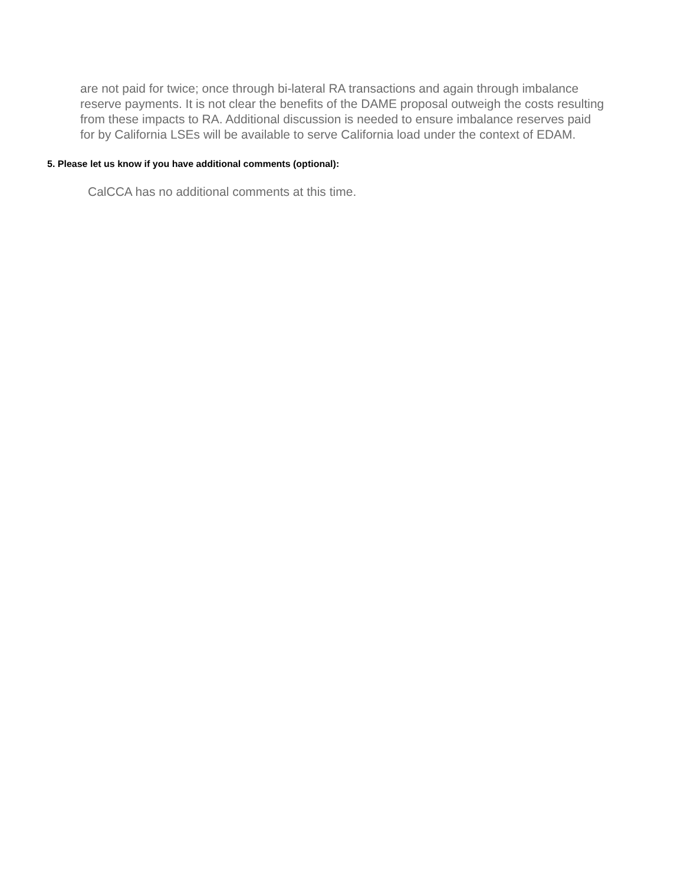are not paid for twice; once through bi-lateral RA transactions and again through imbalance reserve payments. It is not clear the benefits of the DAME proposal outweigh the costs resulting from these impacts to RA. Additional discussion is needed to ensure imbalance reserves paid for by California LSEs will be available to serve California load under the context of EDAM.
5. Please let us know if you have additional comments (optional):
CalCCA has no additional comments at this time.